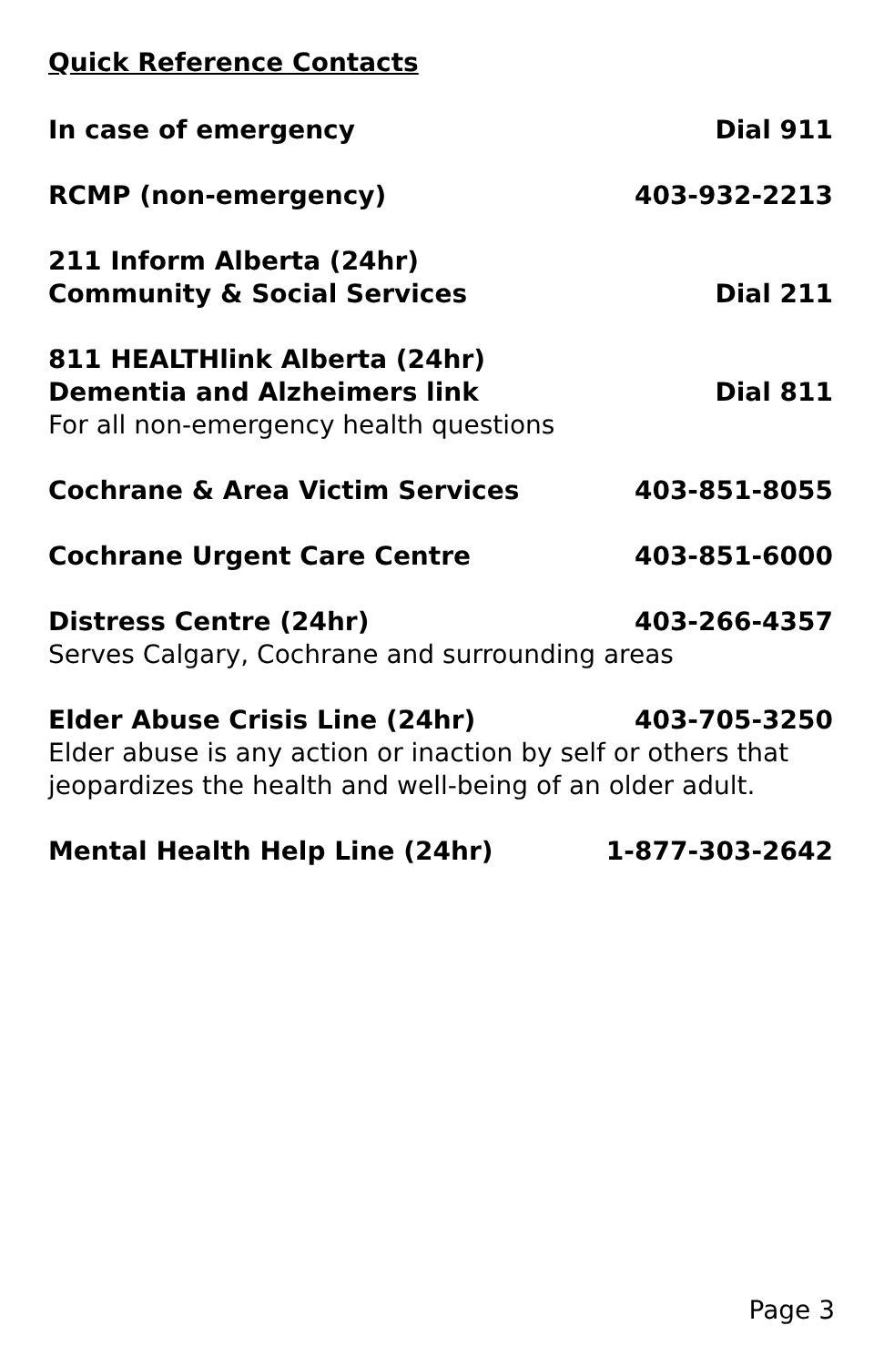Quick Reference Contacts
In case of emergency Dial 911
RCMP (non-emergency) 403-932-2213
211 Inform Alberta (24hr)
Community & Social Services Dial 211
811 HEALTHlink Alberta (24hr)
Dementia and Alzheimers link Dial 811
For all non-emergency health questions
Cochrane & Area Victim Services 403-851-8055
Cochrane Urgent Care Centre 403-851-6000
Distress Centre (24hr) 403-266-4357
Serves Calgary, Cochrane and surrounding areas
Elder Abuse Crisis Line (24hr) 403-705-3250
Elder abuse is any action or inaction by self or others that jeopardizes the health and well-being of an older adult.
Mental Health Help Line (24hr) 1-877-303-2642
Page 3